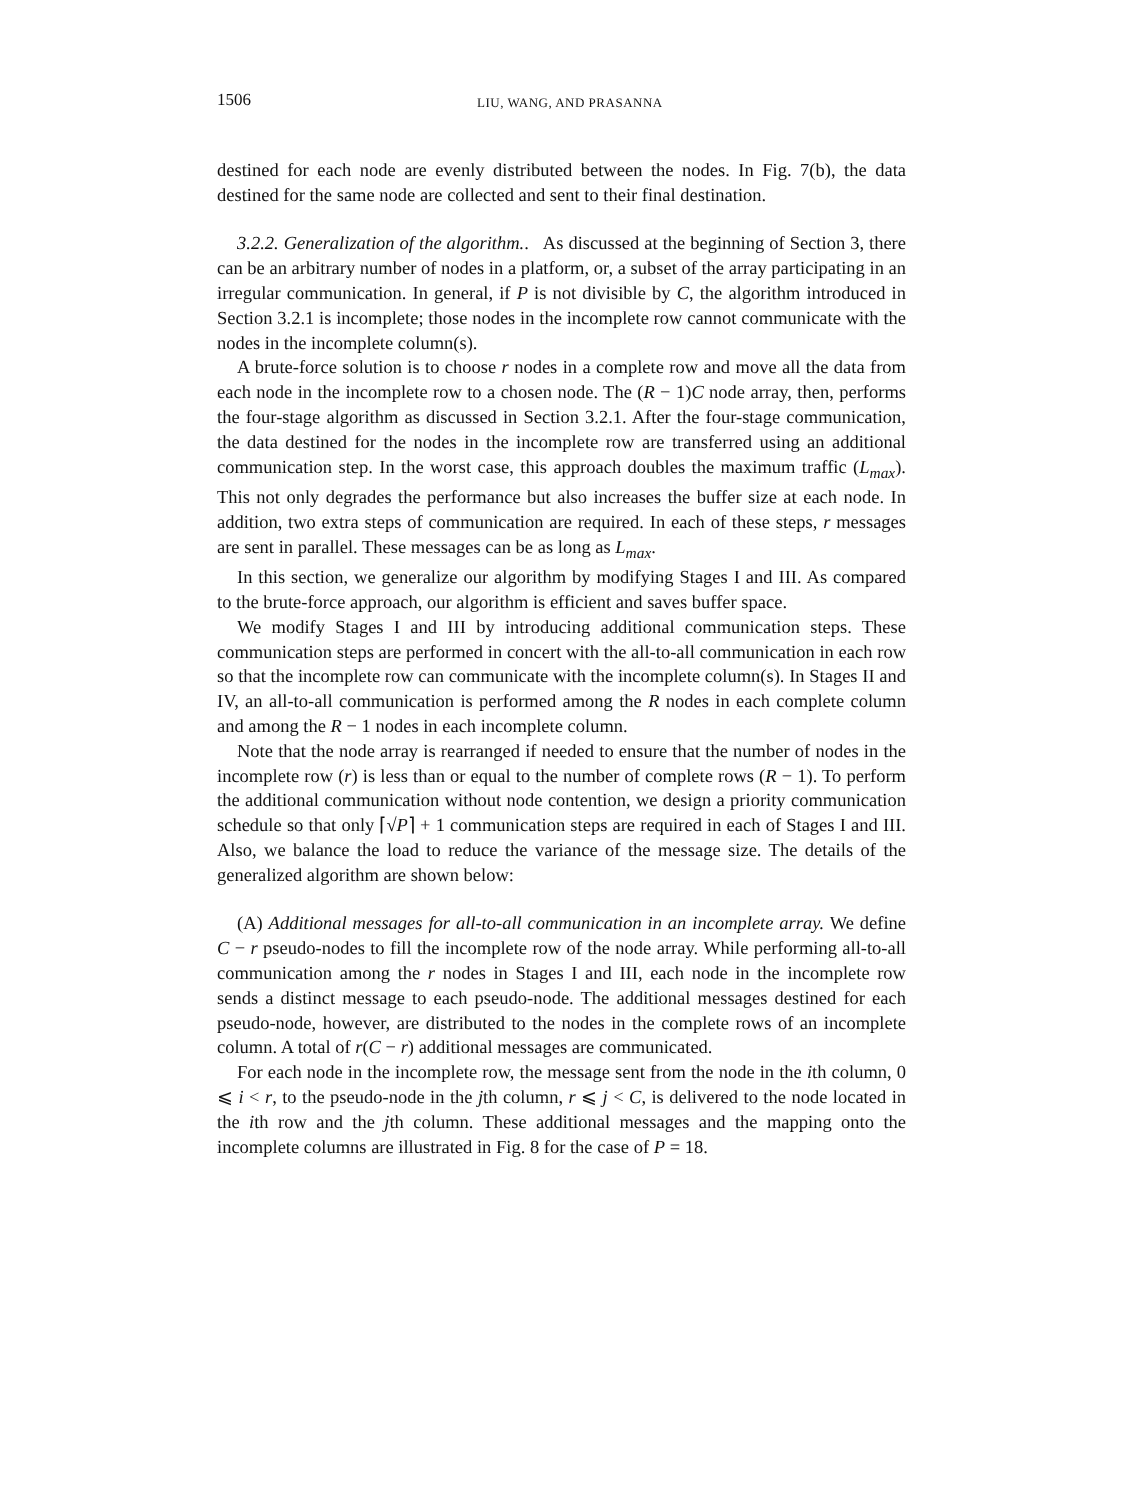1506 LIU, WANG, AND PRASANNA
destined for each node are evenly distributed between the nodes. In Fig. 7(b), the data destined for the same node are collected and sent to their final destination.
3.2.2. Generalization of the algorithm.. As discussed at the beginning of Section 3, there can be an arbitrary number of nodes in a platform, or, a subset of the array participating in an irregular communication. In general, if P is not divisible by C, the algorithm introduced in Section 3.2.1 is incomplete; those nodes in the incomplete row cannot communicate with the nodes in the incomplete column(s).
A brute-force solution is to choose r nodes in a complete row and move all the data from each node in the incomplete row to a chosen node. The (R − 1)C node array, then, performs the four-stage algorithm as discussed in Section 3.2.1. After the four-stage communication, the data destined for the nodes in the incomplete row are transferred using an additional communication step. In the worst case, this approach doubles the maximum traffic (L<sub>max</sub>). This not only degrades the performance but also increases the buffer size at each node. In addition, two extra steps of communication are required. In each of these steps, r messages are sent in parallel. These messages can be as long as L<sub>max</sub>.
In this section, we generalize our algorithm by modifying Stages I and III. As compared to the brute-force approach, our algorithm is efficient and saves buffer space.
We modify Stages I and III by introducing additional communication steps. These communication steps are performed in concert with the all-to-all communication in each row so that the incomplete row can communicate with the incomplete column(s). In Stages II and IV, an all-to-all communication is performed among the R nodes in each complete column and among the R − 1 nodes in each incomplete column.
Note that the node array is rearranged if needed to ensure that the number of nodes in the incomplete row (r) is less than or equal to the number of complete rows (R − 1). To perform the additional communication without node contention, we design a priority communication schedule so that only ⌈√P⌉ + 1 communication steps are required in each of Stages I and III. Also, we balance the load to reduce the variance of the message size. The details of the generalized algorithm are shown below:
(A) Additional messages for all-to-all communication in an incomplete array. We define C − r pseudo-nodes to fill the incomplete row of the node array. While performing all-to-all communication among the r nodes in Stages I and III, each node in the incomplete row sends a distinct message to each pseudo-node. The additional messages destined for each pseudo-node, however, are distributed to the nodes in the complete rows of an incomplete column. A total of r(C − r) additional messages are communicated.
For each node in the incomplete row, the message sent from the node in the ith column, 0 ⩽ i < r, to the pseudo-node in the jth column, r ⩽ j < C, is delivered to the node located in the ith row and the jth column. These additional messages and the mapping onto the incomplete columns are illustrated in Fig. 8 for the case of P = 18.